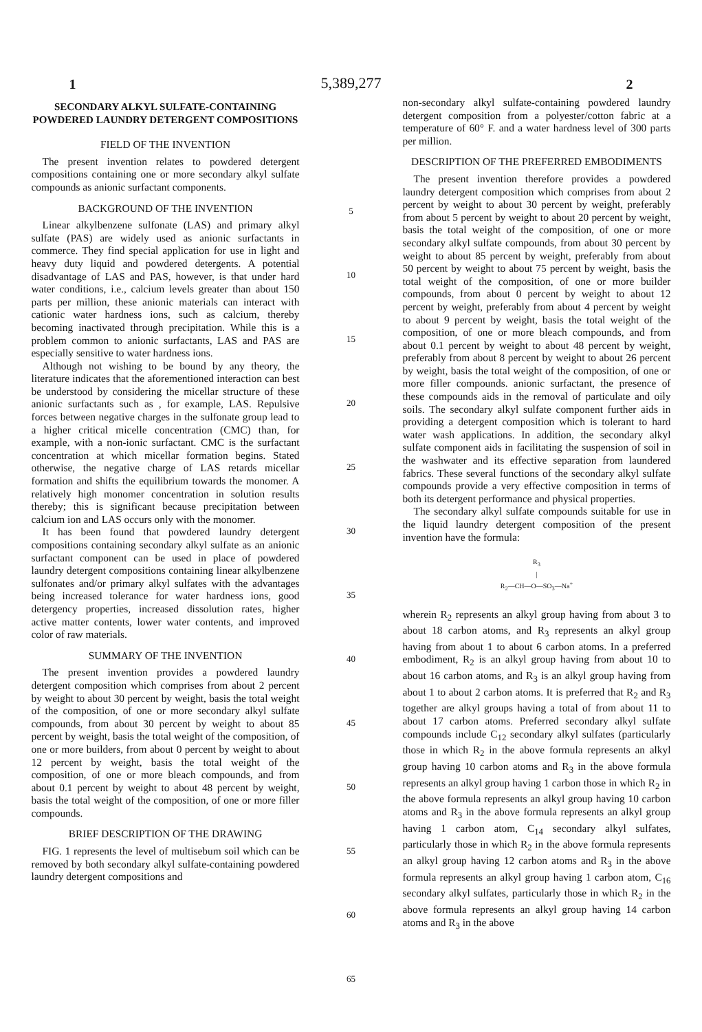1 5,389,277 2
SECONDARY ALKYL SULFATE-CONTAINING POWDERED LAUNDRY DETERGENT COMPOSITIONS
FIELD OF THE INVENTION
The present invention relates to powdered detergent compositions containing one or more secondary alkyl sulfate compounds as anionic surfactant components.
BACKGROUND OF THE INVENTION
Linear alkylbenzene sulfonate (LAS) and primary alkyl sulfate (PAS) are widely used as anionic surfactants in commerce. They find special application for use in light and heavy duty liquid and powdered detergents. A potential disadvantage of LAS and PAS, however, is that under hard water conditions, i.e., calcium levels greater than about 150 parts per million, these anionic materials can interact with cationic water hardness ions, such as calcium, thereby becoming inactivated through precipitation. While this is a problem common to anionic surfactants, LAS and PAS are especially sensitive to water hardness ions.
Although not wishing to be bound by any theory, the literature indicates that the aforementioned interaction can best be understood by considering the micellar structure of these anionic surfactants such as , for example, LAS. Repulsive forces between negative charges in the sulfonate group lead to a higher critical micelle concentration (CMC) than, for example, with a non-ionic surfactant. CMC is the surfactant concentration at which micellar formation begins. Stated otherwise, the negative charge of LAS retards micellar formation and shifts the equilibrium towards the monomer. A relatively high monomer concentration in solution results thereby; this is significant because precipitation between calcium ion and LAS occurs only with the monomer.
It has been found that powdered laundry detergent compositions containing secondary alkyl sulfate as an anionic surfactant component can be used in place of powdered laundry detergent compositions containing linear alkylbenzene sulfonates and/or primary alkyl sulfates with the advantages being increased tolerance for water hardness ions, good detergency properties, increased dissolution rates, higher active matter contents, lower water contents, and improved color of raw materials.
SUMMARY OF THE INVENTION
The present invention provides a powdered laundry detergent composition which comprises from about 2 percent by weight to about 30 percent by weight, basis the total weight of the composition, of one or more secondary alkyl sulfate compounds, from about 30 percent by weight to about 85 percent by weight, basis the total weight of the composition, of one or more builders, from about 0 percent by weight to about 12 percent by weight, basis the total weight of the composition, of one or more bleach compounds, and from about 0.1 percent by weight to about 48 percent by weight, basis the total weight of the composition, of one or more filler compounds.
BRIEF DESCRIPTION OF THE DRAWING
FIG. 1 represents the level of multisebum soil which can be removed by both secondary alkyl sulfate-containing powdered laundry detergent compositions and
5
10
15
20
25
30
35
40
45
50
55
60
65
non-secondary alkyl sulfate-containing powdered laundry detergent composition from a polyester/cotton fabric at a temperature of 60° F. and a water hardness level of 300 parts per million.
DESCRIPTION OF THE PREFERRED EMBODIMENTS
The present invention therefore provides a powdered laundry detergent composition which comprises from about 2 percent by weight to about 30 percent by weight, preferably from about 5 percent by weight to about 20 percent by weight, basis the total weight of the composition, of one or more secondary alkyl sulfate compounds, from about 30 percent by weight to about 85 percent by weight, preferably from about 50 percent by weight to about 75 percent by weight, basis the total weight of the composition, of one or more builder compounds, from about 0 percent by weight to about 12 percent by weight, preferably from about 4 percent by weight to about 9 percent by weight, basis the total weight of the composition, of one or more bleach compounds, and from about 0.1 percent by weight to about 48 percent by weight, preferably from about 8 percent by weight to about 26 percent by weight, basis the total weight of the composition, of one or more filler compounds. anionic surfactant, the presence of these compounds aids in the removal of particulate and oily soils. The secondary alkyl sulfate component further aids in providing a detergent composition which is tolerant to hard water wash applications. In addition, the secondary alkyl sulfate component aids in facilitating the suspension of soil in the washwater and its effective separation from laundered fabrics. These several functions of the secondary alkyl sulfate compounds provide a very effective composition in terms of both its detergent performance and physical properties.
The secondary alkyl sulfate compounds suitable for use in the liquid laundry detergent composition of the present invention have the formula:
R<sub>3</sub>
|
R<sub>2</sub>—CH—O—SO<sub>3</sub>—Na<sup>+</sup>
wherein R<sub>2</sub> represents an alkyl group having from about 3 to about 18 carbon atoms, and R<sub>3</sub> represents an alkyl group having from about 1 to about 6 carbon atoms. In a preferred embodiment, R<sub>2</sub> is an alkyl group having from about 10 to about 16 carbon atoms, and R<sub>3</sub> is an alkyl group having from about 1 to about 2 carbon atoms. It is preferred that R<sub>2</sub> and R<sub>3</sub> together are alkyl groups having a total of from about 11 to about 17 carbon atoms. Preferred secondary alkyl sulfate compounds include C<sub>12</sub> secondary alkyl sulfates (particularly those in which R<sub>2</sub> in the above formula represents an alkyl group having 10 carbon atoms and R<sub>3</sub> in the above formula represents an alkyl group having 1 carbon those in which R<sub>2</sub> in the above formula represents an alkyl group having 10 carbon atoms and R<sub>3</sub> in the above formula represents an alkyl group having 1 carbon atom, C<sub>14</sub> secondary alkyl sulfates, particularly those in which R<sub>2</sub> in the above formula represents an alkyl group having 12 carbon atoms and R<sub>3</sub> in the above formula represents an alkyl group having 1 carbon atom, C<sub>16</sub> secondary alkyl sulfates, particularly those in which R<sub>2</sub> in the above formula represents an alkyl group having 14 carbon atoms and R<sub>3</sub> in the above